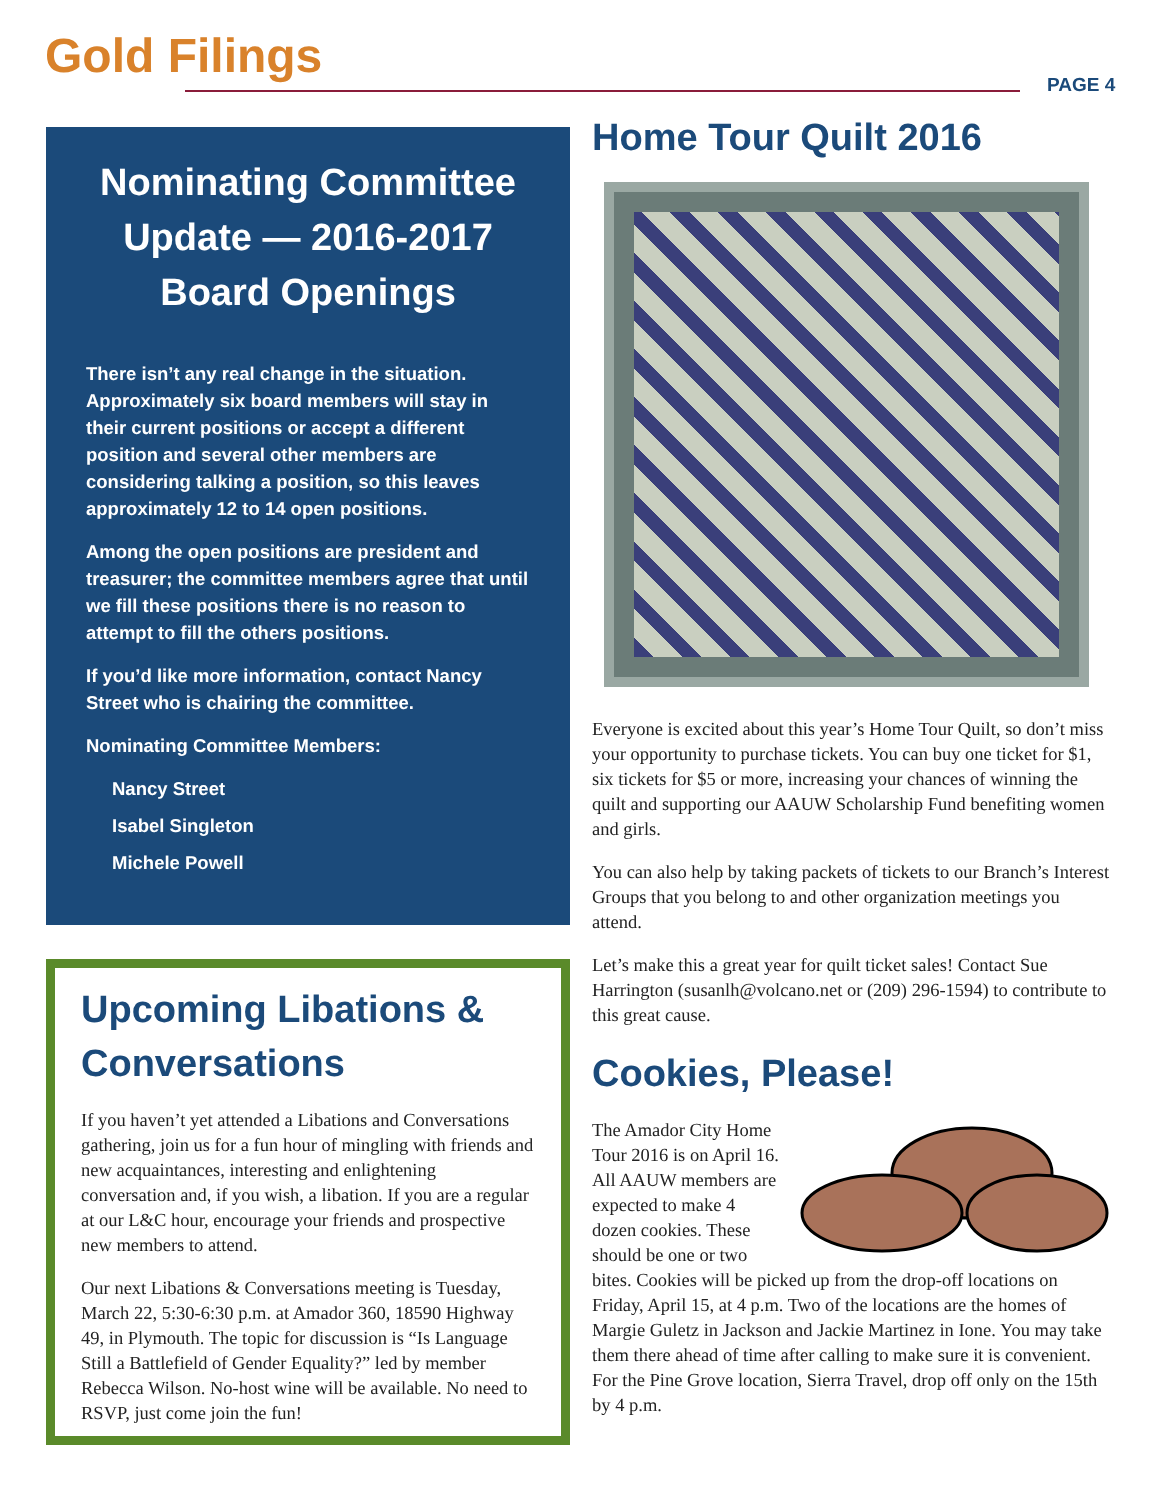Gold Filings PAGE 4
Nominating Committee Update — 2016-2017 Board Openings
There isn’t any real change in the situation. Approximately six board members will stay in their current positions or accept a different position and several other members are considering talking a position, so this leaves approximately 12 to 14 open positions.
Among the open positions are president and treasurer; the committee members agree that until we fill these positions there is no reason to attempt to fill the others positions.
If you’d like more information, contact Nancy Street who is chairing the committee.
Nominating Committee Members:
Nancy Street
Isabel Singleton
Michele Powell
Upcoming Libations & Conversations
If you haven’t yet attended a Libations and Conversations gathering, join us for a fun hour of mingling with friends and new acquaintances, interesting and enlightening conversation and, if you wish, a libation. If you are a regular at our L&C hour, encourage your friends and prospective new members to attend.
Our next Libations & Conversations meeting is Tuesday, March 22, 5:30-6:30 p.m. at Amador 360, 18590 Highway 49, in Plymouth. The topic for discussion is “Is Language Still a Battlefield of Gender Equality?” led by member Rebecca Wilson. No-host wine will be available. No need to RSVP, just come join the fun!
Home Tour Quilt 2016
Everyone is excited about this year’s Home Tour Quilt, so don’t miss your opportunity to purchase tickets. You can buy one ticket for $1, six tickets for $5 or more, increasing your chances of winning the quilt and supporting our AAUW Scholarship Fund benefiting women and girls.
You can also help by taking packets of tickets to our Branch’s Interest Groups that you belong to and other organization meetings you attend.
Let’s make this a great year for quilt ticket sales! Contact Sue Harrington (susanlh@volcano.net or (209) 296-1594) to contribute to this great cause.
Cookies, Please!
The Amador City Home Tour 2016 is on April 16. All AAUW members are expected to make 4 dozen cookies. These should be one or two bites. Cookies will be picked up from the drop-off locations on Friday, April 15, at 4 p.m. Two of the locations are the homes of Margie Guletz in Jackson and Jackie Martinez in Ione. You may take them there ahead of time after calling to make sure it is convenient. For the Pine Grove location, Sierra Travel, drop off only on the 15th by 4 p.m.